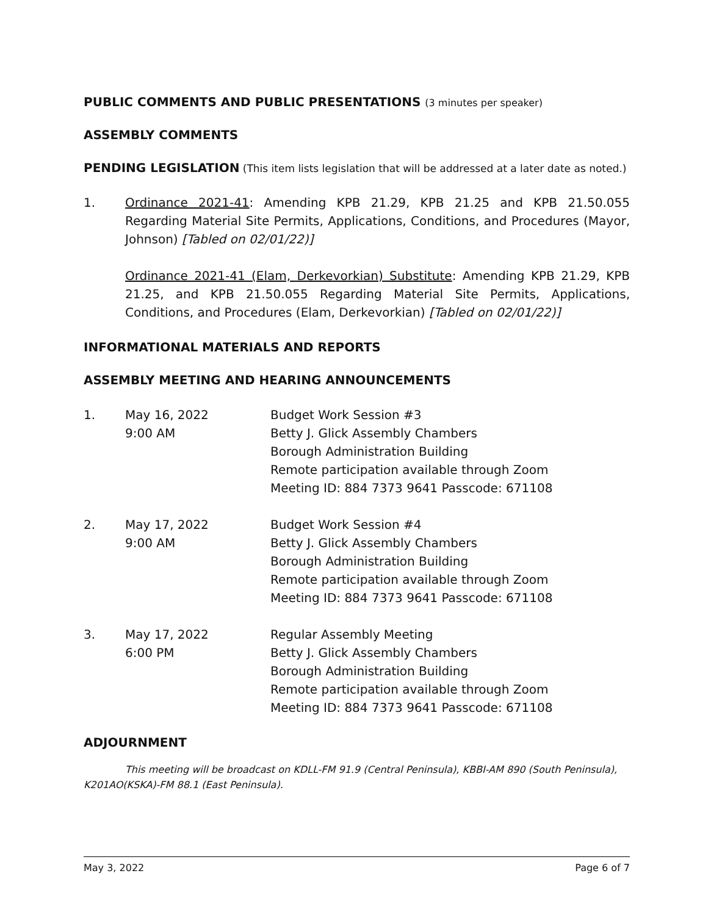PUBLIC COMMENTS AND PUBLIC PRESENTATIONS (3 minutes per speaker)
ASSEMBLY COMMENTS
PENDING LEGISLATION (This item lists legislation that will be addressed at a later date as noted.)
1. Ordinance 2021-41: Amending KPB 21.29, KPB 21.25 and KPB 21.50.055 Regarding Material Site Permits, Applications, Conditions, and Procedures (Mayor, Johnson) [Tabled on 02/01/22)]
Ordinance 2021-41 (Elam, Derkevorkian) Substitute: Amending KPB 21.29, KPB 21.25, and KPB 21.50.055 Regarding Material Site Permits, Applications, Conditions, and Procedures (Elam, Derkevorkian) [Tabled on 02/01/22)]
INFORMATIONAL MATERIALS AND REPORTS
ASSEMBLY MEETING AND HEARING ANNOUNCEMENTS
1. May 16, 2022
9:00 AM
Budget Work Session #3
Betty J. Glick Assembly Chambers
Borough Administration Building
Remote participation available through Zoom
Meeting ID: 884 7373 9641 Passcode: 671108
2. May 17, 2022
9:00 AM
Budget Work Session #4
Betty J. Glick Assembly Chambers
Borough Administration Building
Remote participation available through Zoom
Meeting ID: 884 7373 9641 Passcode: 671108
3. May 17, 2022
6:00 PM
Regular Assembly Meeting
Betty J. Glick Assembly Chambers
Borough Administration Building
Remote participation available through Zoom
Meeting ID: 884 7373 9641 Passcode: 671108
ADJOURNMENT
This meeting will be broadcast on KDLL-FM 91.9 (Central Peninsula), KBBI-AM 890 (South Peninsula), K201AO(KSKA)-FM 88.1 (East Peninsula).
May 3, 2022 Page 6 of 7